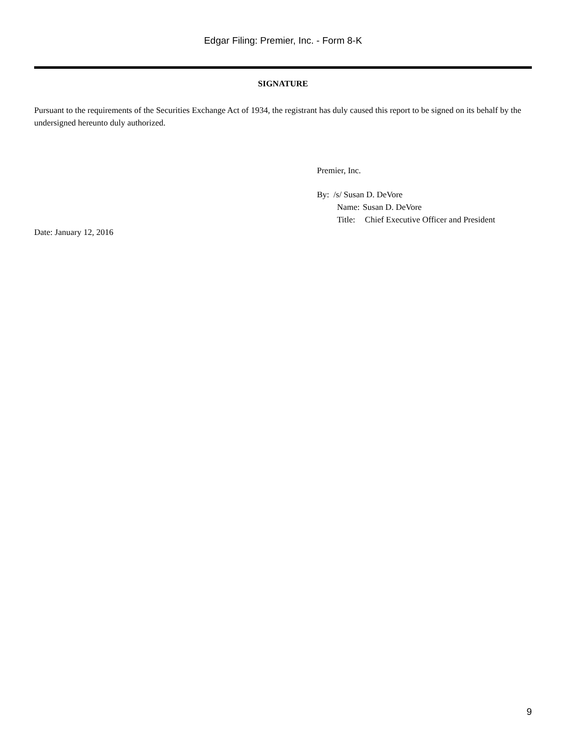Edgar Filing: Premier, Inc. - Form 8-K
SIGNATURE
Pursuant to the requirements of the Securities Exchange Act of 1934, the registrant has duly caused this report to be signed on its behalf by the undersigned hereunto duly authorized.
Premier, Inc.
By: /s/ Susan D. DeVore
| Name: | Susan D. DeVore |
| Title: | Chief Executive Officer and President |
Date: January 12, 2016
9